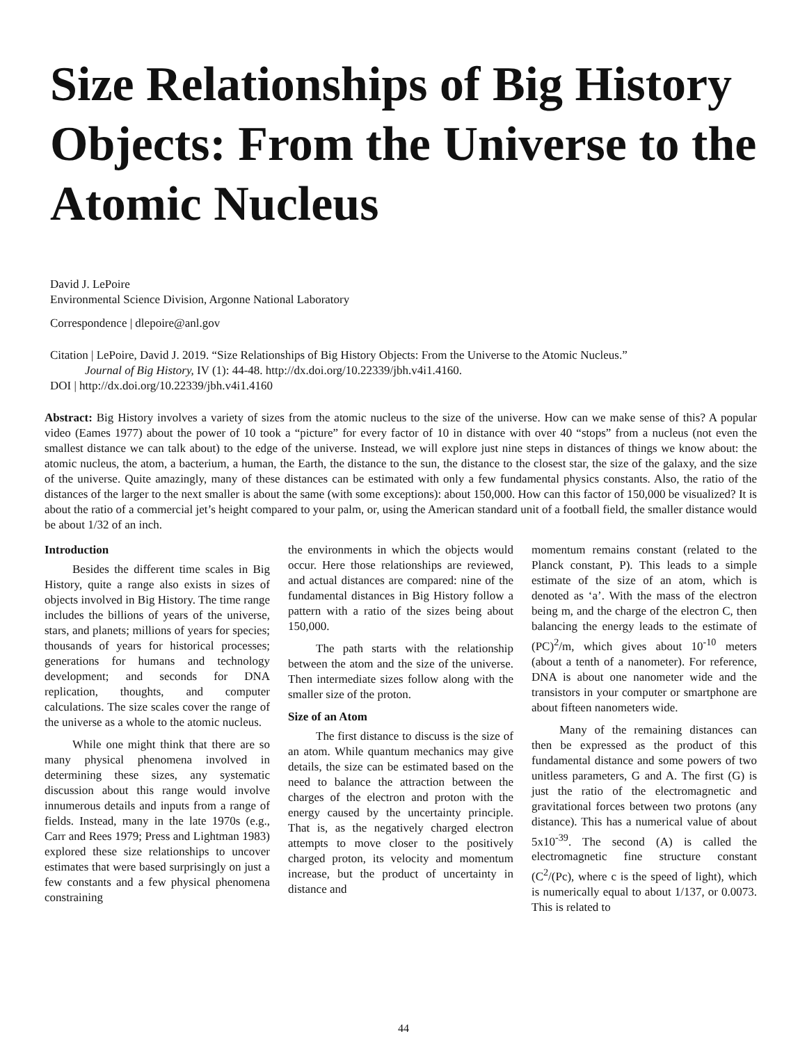Size Relationships of Big History Objects: From the Universe to the Atomic Nucleus
David J. LePoire
Environmental Science Division, Argonne National Laboratory
Correspondence | dlepoire@anl.gov
Citation | LePoire, David J. 2019. “Size Relationships of Big History Objects: From the Universe to the Atomic Nucleus.”
Journal of Big History, IV (1): 44-48. http://dx.doi.org/10.22339/jbh.v4i1.4160.
DOI | http://dx.doi.org/10.22339/jbh.v4i1.4160
Abstract: Big History involves a variety of sizes from the atomic nucleus to the size of the universe. How can we make sense of this? A popular video (Eames 1977) about the power of 10 took a “picture” for every factor of 10 in distance with over 40 “stops” from a nucleus (not even the smallest distance we can talk about) to the edge of the universe. Instead, we will explore just nine steps in distances of things we know about: the atomic nucleus, the atom, a bacterium, a human, the Earth, the distance to the sun, the distance to the closest star, the size of the galaxy, and the size of the universe. Quite amazingly, many of these distances can be estimated with only a few fundamental physics constants. Also, the ratio of the distances of the larger to the next smaller is about the same (with some exceptions): about 150,000. How can this factor of 150,000 be visualized? It is about the ratio of a commercial jet’s height compared to your palm, or, using the American standard unit of a football field, the smaller distance would be about 1/32 of an inch.
Introduction
Besides the different time scales in Big History, quite a range also exists in sizes of objects involved in Big History. The time range includes the billions of years of the universe, stars, and planets; millions of years for species; thousands of years for historical processes; generations for humans and technology development; and seconds for DNA replication, thoughts, and computer calculations. The size scales cover the range of the universe as a whole to the atomic nucleus.
While one might think that there are so many physical phenomena involved in determining these sizes, any systematic discussion about this range would involve innumerous details and inputs from a range of fields. Instead, many in the late 1970s (e.g., Carr and Rees 1979; Press and Lightman 1983) explored these size relationships to uncover estimates that were based surprisingly on just a few constants and a few physical phenomena constraining
the environments in which the objects would occur. Here those relationships are reviewed, and actual distances are compared: nine of the fundamental distances in Big History follow a pattern with a ratio of the sizes being about 150,000.
The path starts with the relationship between the atom and the size of the universe. Then intermediate sizes follow along with the smaller size of the proton.
Size of an Atom
The first distance to discuss is the size of an atom. While quantum mechanics may give details, the size can be estimated based on the need to balance the attraction between the charges of the electron and proton with the energy caused by the uncertainty principle. That is, as the negatively charged electron attempts to move closer to the positively charged proton, its velocity and momentum increase, but the product of uncertainty in distance and
momentum remains constant (related to the Planck constant, P). This leads to a simple estimate of the size of an atom, which is denoted as ‘a’. With the mass of the electron being m, and the charge of the electron C, then balancing the energy leads to the estimate of (PC)<sup>2</sup>/m, which gives about 10<sup>-10</sup> meters (about a tenth of a nanometer). For reference, DNA is about one nanometer wide and the transistors in your computer or smartphone are about fifteen nanometers wide.
Many of the remaining distances can then be expressed as the product of this fundamental distance and some powers of two unitless parameters, G and A. The first (G) is just the ratio of the electromagnetic and gravitational forces between two protons (any distance). This has a numerical value of about 5x10<sup>-39</sup>. The second (A) is called the electromagnetic fine structure constant (C<sup>2</sup>/(Pc), where c is the speed of light), which is numerically equal to about 1/137, or 0.0073. This is related to
44